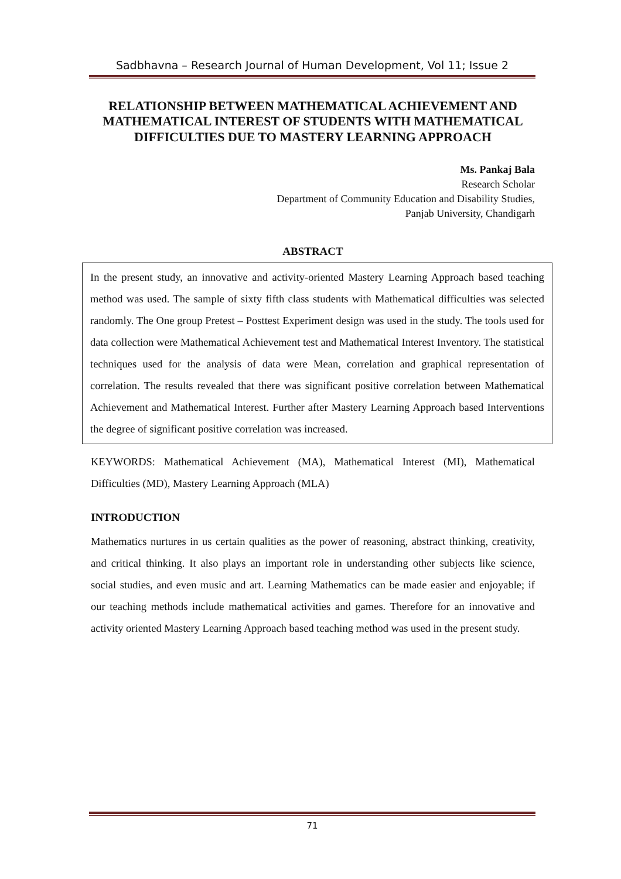Sadbhavna – Research Journal of Human Development, Vol 11; Issue 2
RELATIONSHIP BETWEEN MATHEMATICAL ACHIEVEMENT AND MATHEMATICAL INTEREST OF STUDENTS WITH MATHEMATICAL DIFFICULTIES DUE TO MASTERY LEARNING APPROACH
Ms. Pankaj Bala
Research Scholar
Department of Community Education and Disability Studies,
Panjab University, Chandigarh
ABSTRACT
In the present study, an innovative and activity-oriented Mastery Learning Approach based teaching method was used. The sample of sixty fifth class students with Mathematical difficulties was selected randomly. The One group Pretest – Posttest Experiment design was used in the study. The tools used for data collection were Mathematical Achievement test and Mathematical Interest Inventory. The statistical techniques used for the analysis of data were Mean, correlation and graphical representation of correlation. The results revealed that there was significant positive correlation between Mathematical Achievement and Mathematical Interest. Further after Mastery Learning Approach based Interventions the degree of significant positive correlation was increased.
KEYWORDS: Mathematical Achievement (MA), Mathematical Interest (MI), Mathematical Difficulties (MD), Mastery Learning Approach (MLA)
INTRODUCTION
Mathematics nurtures in us certain qualities as the power of reasoning, abstract thinking, creativity, and critical thinking. It also plays an important role in understanding other subjects like science, social studies, and even music and art. Learning Mathematics can be made easier and enjoyable; if our teaching methods include mathematical activities and games. Therefore for an innovative and activity oriented Mastery Learning Approach based teaching method was used in the present study.
71